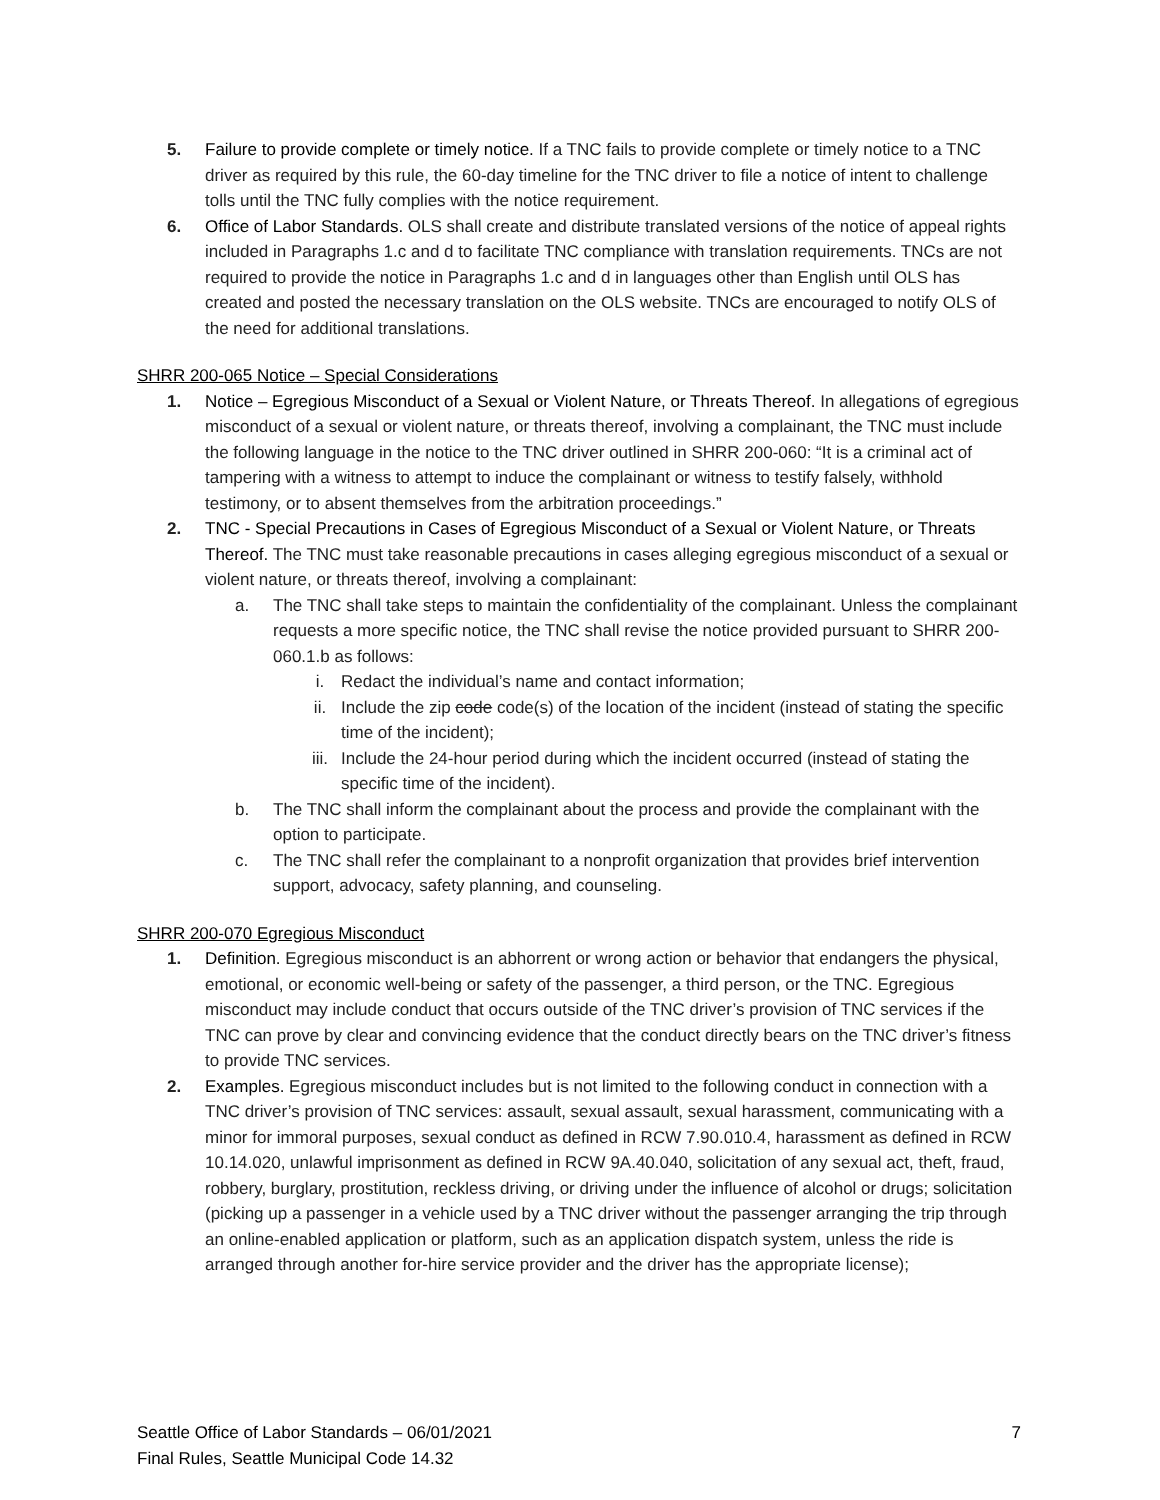5. Failure to provide complete or timely notice. If a TNC fails to provide complete or timely notice to a TNC driver as required by this rule, the 60-day timeline for the TNC driver to file a notice of intent to challenge tolls until the TNC fully complies with the notice requirement.
6. Office of Labor Standards. OLS shall create and distribute translated versions of the notice of appeal rights included in Paragraphs 1.c and d to facilitate TNC compliance with translation requirements. TNCs are not required to provide the notice in Paragraphs 1.c and d in languages other than English until OLS has created and posted the necessary translation on the OLS website. TNCs are encouraged to notify OLS of the need for additional translations.
SHRR 200-065 Notice – Special Considerations
1. Notice – Egregious Misconduct of a Sexual or Violent Nature, or Threats Thereof. In allegations of egregious misconduct of a sexual or violent nature, or threats thereof, involving a complainant, the TNC must include the following language in the notice to the TNC driver outlined in SHRR 200-060: “It is a criminal act of tampering with a witness to attempt to induce the complainant or witness to testify falsely, withhold testimony, or to absent themselves from the arbitration proceedings.”
2. TNC - Special Precautions in Cases of Egregious Misconduct of a Sexual or Violent Nature, or Threats Thereof. The TNC must take reasonable precautions in cases alleging egregious misconduct of a sexual or violent nature, or threats thereof, involving a complainant:
a. The TNC shall take steps to maintain the confidentiality of the complainant. Unless the complainant requests a more specific notice, the TNC shall revise the notice provided pursuant to SHRR 200-060.1.b as follows:
i. Redact the individual’s name and contact information;
ii. Include the zip code code(s) of the location of the incident (instead of stating the specific time of the incident);
iii. Include the 24-hour period during which the incident occurred (instead of stating the specific time of the incident).
b. The TNC shall inform the complainant about the process and provide the complainant with the option to participate.
c. The TNC shall refer the complainant to a nonprofit organization that provides brief intervention support, advocacy, safety planning, and counseling.
SHRR 200-070 Egregious Misconduct
1. Definition. Egregious misconduct is an abhorrent or wrong action or behavior that endangers the physical, emotional, or economic well-being or safety of the passenger, a third person, or the TNC. Egregious misconduct may include conduct that occurs outside of the TNC driver’s provision of TNC services if the TNC can prove by clear and convincing evidence that the conduct directly bears on the TNC driver’s fitness to provide TNC services.
2. Examples. Egregious misconduct includes but is not limited to the following conduct in connection with a TNC driver’s provision of TNC services: assault, sexual assault, sexual harassment, communicating with a minor for immoral purposes, sexual conduct as defined in RCW 7.90.010.4, harassment as defined in RCW 10.14.020, unlawful imprisonment as defined in RCW 9A.40.040, solicitation of any sexual act, theft, fraud, robbery, burglary, prostitution, reckless driving, or driving under the influence of alcohol or drugs; solicitation (picking up a passenger in a vehicle used by a TNC driver without the passenger arranging the trip through an online-enabled application or platform, such as an application dispatch system, unless the ride is arranged through another for-hire service provider and the driver has the appropriate license);
7 Seattle Office of Labor Standards – 06/01/2021
Final Rules, Seattle Municipal Code 14.32